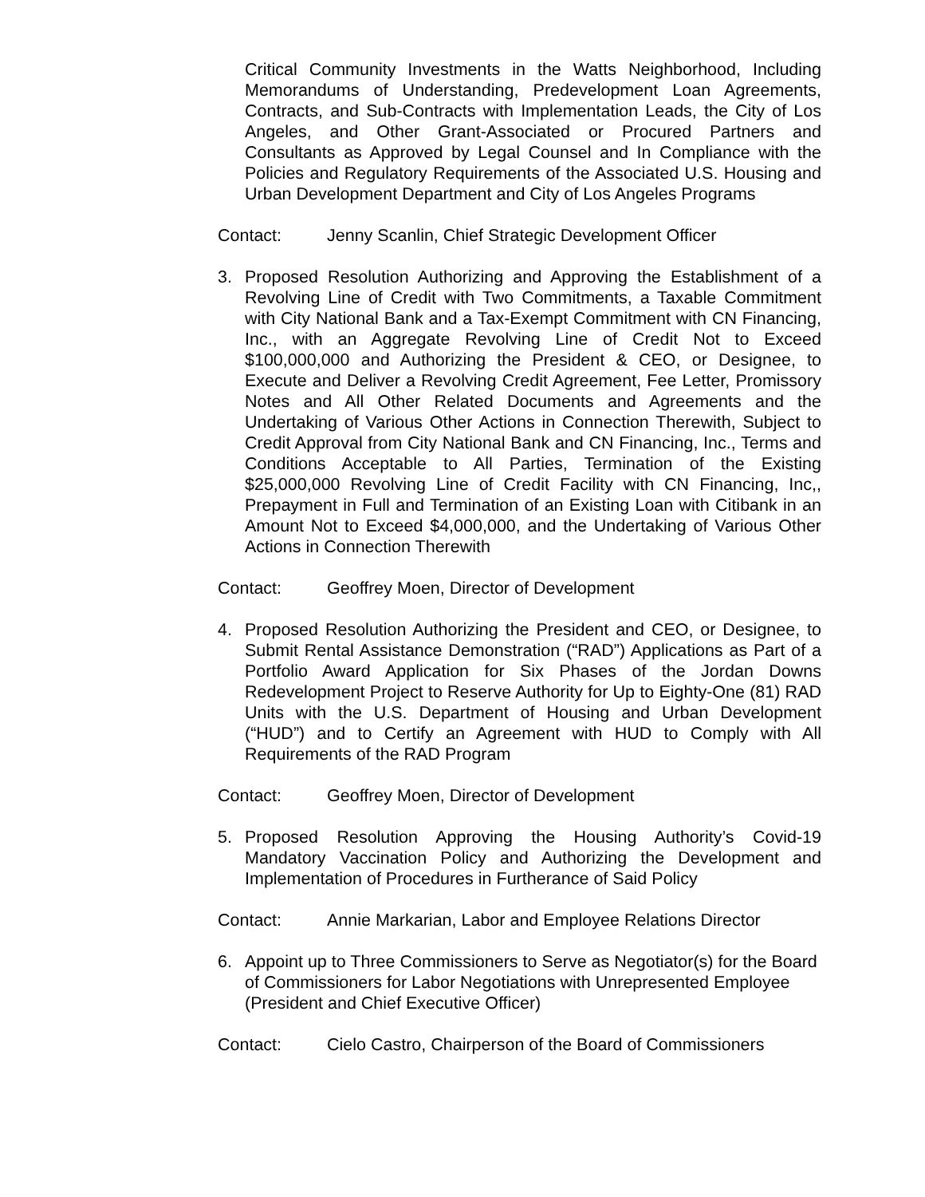Critical Community Investments in the Watts Neighborhood, Including Memorandums of Understanding, Predevelopment Loan Agreements, Contracts, and Sub-Contracts with Implementation Leads, the City of Los Angeles, and Other Grant-Associated or Procured Partners and Consultants as Approved by Legal Counsel and In Compliance with the Policies and Regulatory Requirements of the Associated U.S. Housing and Urban Development Department and City of Los Angeles Programs
Contact: Jenny Scanlin, Chief Strategic Development Officer
3. Proposed Resolution Authorizing and Approving the Establishment of a Revolving Line of Credit with Two Commitments, a Taxable Commitment with City National Bank and a Tax-Exempt Commitment with CN Financing, Inc., with an Aggregate Revolving Line of Credit Not to Exceed $100,000,000 and Authorizing the President & CEO, or Designee, to Execute and Deliver a Revolving Credit Agreement, Fee Letter, Promissory Notes and All Other Related Documents and Agreements and the Undertaking of Various Other Actions in Connection Therewith, Subject to Credit Approval from City National Bank and CN Financing, Inc., Terms and Conditions Acceptable to All Parties, Termination of the Existing $25,000,000 Revolving Line of Credit Facility with CN Financing, Inc,, Prepayment in Full and Termination of an Existing Loan with Citibank in an Amount Not to Exceed $4,000,000, and the Undertaking of Various Other Actions in Connection Therewith
Contact: Geoffrey Moen, Director of Development
4. Proposed Resolution Authorizing the President and CEO, or Designee, to Submit Rental Assistance Demonstration (“RAD”) Applications as Part of a Portfolio Award Application for Six Phases of the Jordan Downs Redevelopment Project to Reserve Authority for Up to Eighty-One (81) RAD Units with the U.S. Department of Housing and Urban Development (“HUD”) and to Certify an Agreement with HUD to Comply with All Requirements of the RAD Program
Contact: Geoffrey Moen, Director of Development
5. Proposed Resolution Approving the Housing Authority’s Covid-19 Mandatory Vaccination Policy and Authorizing the Development and Implementation of Procedures in Furtherance of Said Policy
Contact: Annie Markarian, Labor and Employee Relations Director
6. Appoint up to Three Commissioners to Serve as Negotiator(s) for the Board of Commissioners for Labor Negotiations with Unrepresented Employee (President and Chief Executive Officer)
Contact: Cielo Castro, Chairperson of the Board of Commissioners